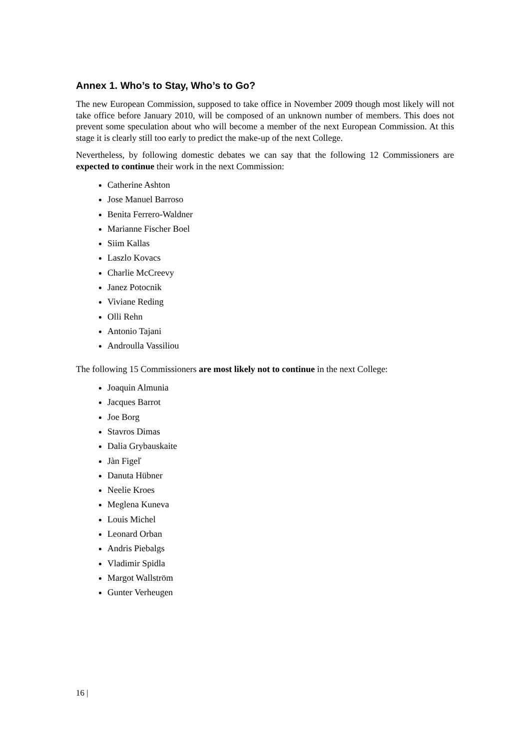Annex 1. Who’s to Stay, Who’s to Go?
The new European Commission, supposed to take office in November 2009 though most likely will not take office before January 2010, will be composed of an unknown number of members. This does not prevent some speculation about who will become a member of the next European Commission. At this stage it is clearly still too early to predict the make-up of the next College.
Nevertheless, by following domestic debates we can say that the following 12 Commissioners are expected to continue their work in the next Commission:
Catherine Ashton
Jose Manuel Barroso
Benita Ferrero-Waldner
Marianne Fischer Boel
Siim Kallas
Laszlo Kovacs
Charlie McCreevy
Janez Potocnik
Viviane Reding
Olli Rehn
Antonio Tajani
Androulla Vassiliou
The following 15 Commissioners are most likely not to continue in the next College:
Joaquin Almunia
Jacques Barrot
Joe Borg
Stavros Dimas
Dalia Grybauskaite
Jàn Figeľ
Danuta Hübner
Neelie Kroes
Meglena Kuneva
Louis Michel
Leonard Orban
Andris Piebalgs
Vladimir Spidla
Margot Wallström
Gunter Verheugen
16 |